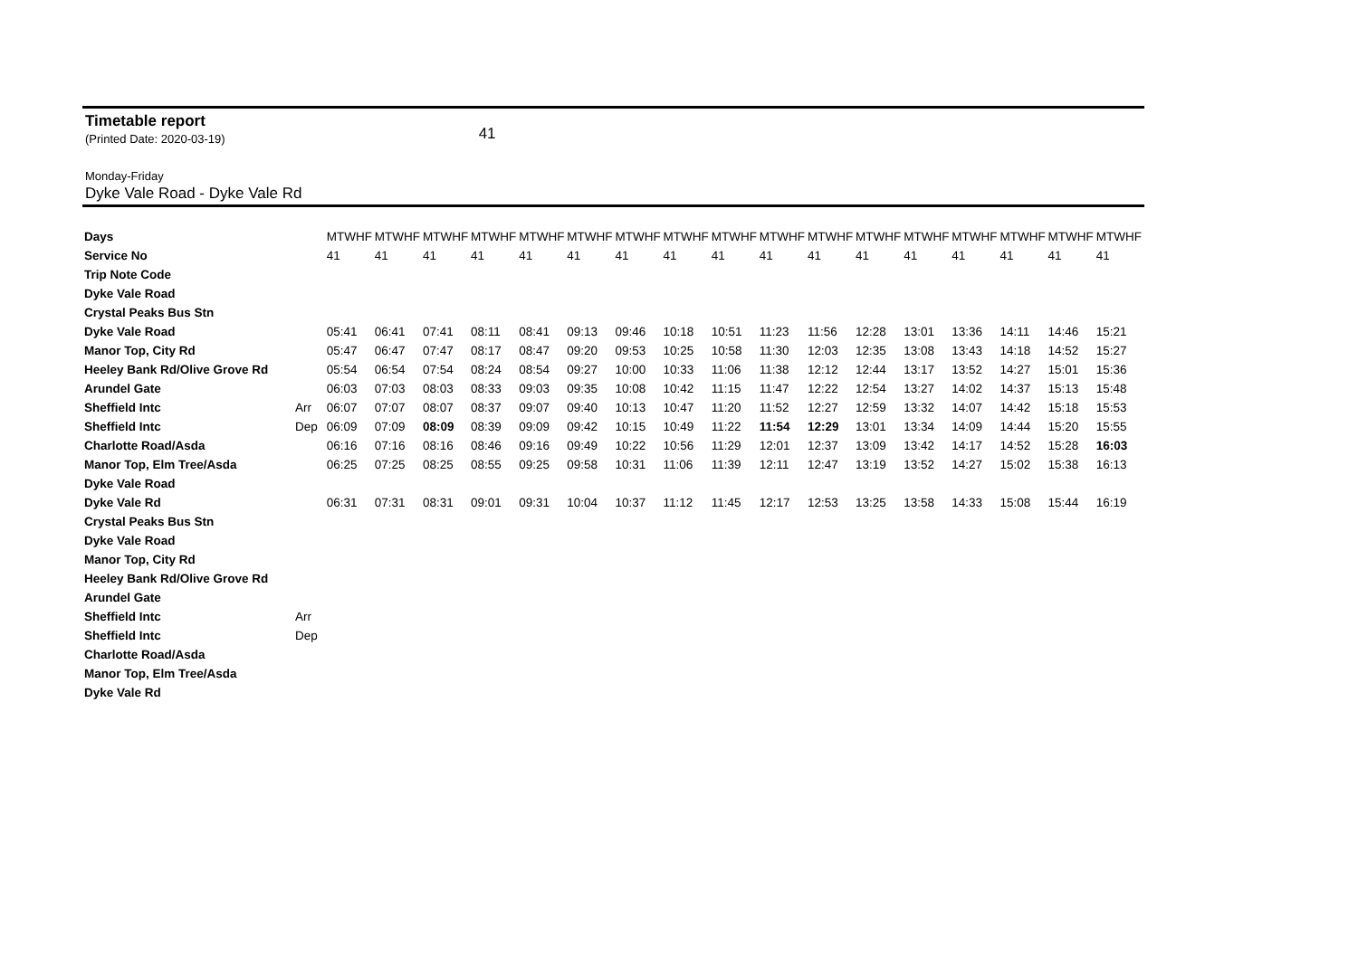Timetable report
(Printed Date: 2020-03-19) 41
Monday-Friday
Dyke Vale Road - Dyke Vale Rd
| Days | | MTWHF | MTWHF | MTWHF | MTWHF | MTWHF | MTWHF | MTWHF | MTWHF | MTWHF | MTWHF | MTWHF | MTWHF | MTWHF | MTWHF | MTWHF | MTWHF | MTWHF |
| Service No | | 41 | 41 | 41 | 41 | 41 | 41 | 41 | 41 | 41 | 41 | 41 | 41 | 41 | 41 | 41 | 41 | 41 |
| Trip Note Code | | | | | | | | | | | | | | | | | | |
| Dyke Vale Road | | | | | | | | | | | | | | | | | | |
| Crystal Peaks Bus Stn | | | | | | | | | | | | | | | | | | |
| Dyke Vale Road | | 05:41 | 06:41 | 07:41 | 08:11 | 08:41 | 09:13 | 09:46 | 10:18 | 10:51 | 11:23 | 11:56 | 12:28 | 13:01 | 13:36 | 14:11 | 14:46 | 15:21 |
| Manor Top, City Rd | | 05:47 | 06:47 | 07:47 | 08:17 | 08:47 | 09:20 | 09:53 | 10:25 | 10:58 | 11:30 | 12:03 | 12:35 | 13:08 | 13:43 | 14:18 | 14:52 | 15:27 |
| Heeley Bank Rd/Olive Grove Rd | | 05:54 | 06:54 | 07:54 | 08:24 | 08:54 | 09:27 | 10:00 | 10:33 | 11:06 | 11:38 | 12:12 | 12:44 | 13:17 | 13:52 | 14:27 | 15:01 | 15:36 |
| Arundel Gate | | 06:03 | 07:03 | 08:03 | 08:33 | 09:03 | 09:35 | 10:08 | 10:42 | 11:15 | 11:47 | 12:22 | 12:54 | 13:27 | 14:02 | 14:37 | 15:13 | 15:48 |
| Sheffield Intc | Arr | 06:07 | 07:07 | 08:07 | 08:37 | 09:07 | 09:40 | 10:13 | 10:47 | 11:20 | 11:52 | 12:27 | 12:59 | 13:32 | 14:07 | 14:42 | 15:18 | 15:53 |
| Sheffield Intc | Dep | 06:09 | 07:09 | 08:09 | 08:39 | 09:09 | 09:42 | 10:15 | 10:49 | 11:22 | 11:54 | 12:29 | 13:01 | 13:34 | 14:09 | 14:44 | 15:20 | 15:55 |
| Charlotte Road/Asda | | 06:16 | 07:16 | 08:16 | 08:46 | 09:16 | 09:49 | 10:22 | 10:56 | 11:29 | 12:01 | 12:37 | 13:09 | 13:42 | 14:17 | 14:52 | 15:28 | 16:03 |
| Manor Top, Elm Tree/Asda | | 06:25 | 07:25 | 08:25 | 08:55 | 09:25 | 09:58 | 10:31 | 11:06 | 11:39 | 12:11 | 12:47 | 13:19 | 13:52 | 14:27 | 15:02 | 15:38 | 16:13 |
| Dyke Vale Road | | | | | | | | | | | | | | | | | | |
| Dyke Vale Rd | | 06:31 | 07:31 | 08:31 | 09:01 | 09:31 | 10:04 | 10:37 | 11:12 | 11:45 | 12:17 | 12:53 | 13:25 | 13:58 | 14:33 | 15:08 | 15:44 | 16:19 |
| Crystal Peaks Bus Stn | | | | | | | | | | | | | | | | | | |
| Dyke Vale Road | | | | | | | | | | | | | | | | | | |
| Manor Top, City Rd | | | | | | | | | | | | | | | | | | |
| Heeley Bank Rd/Olive Grove Rd | | | | | | | | | | | | | | | | | | |
| Arundel Gate | | | | | | | | | | | | | | | | | | |
| Sheffield Intc | Arr | | | | | | | | | | | | | | | | | |
| Sheffield Intc | Dep | | | | | | | | | | | | | | | | | |
| Charlotte Road/Asda | | | | | | | | | | | | | | | | | | |
| Manor Top, Elm Tree/Asda | | | | | | | | | | | | | | | | | | |
| Dyke Vale Rd | | | | | | | | | | | | | | | | | | |